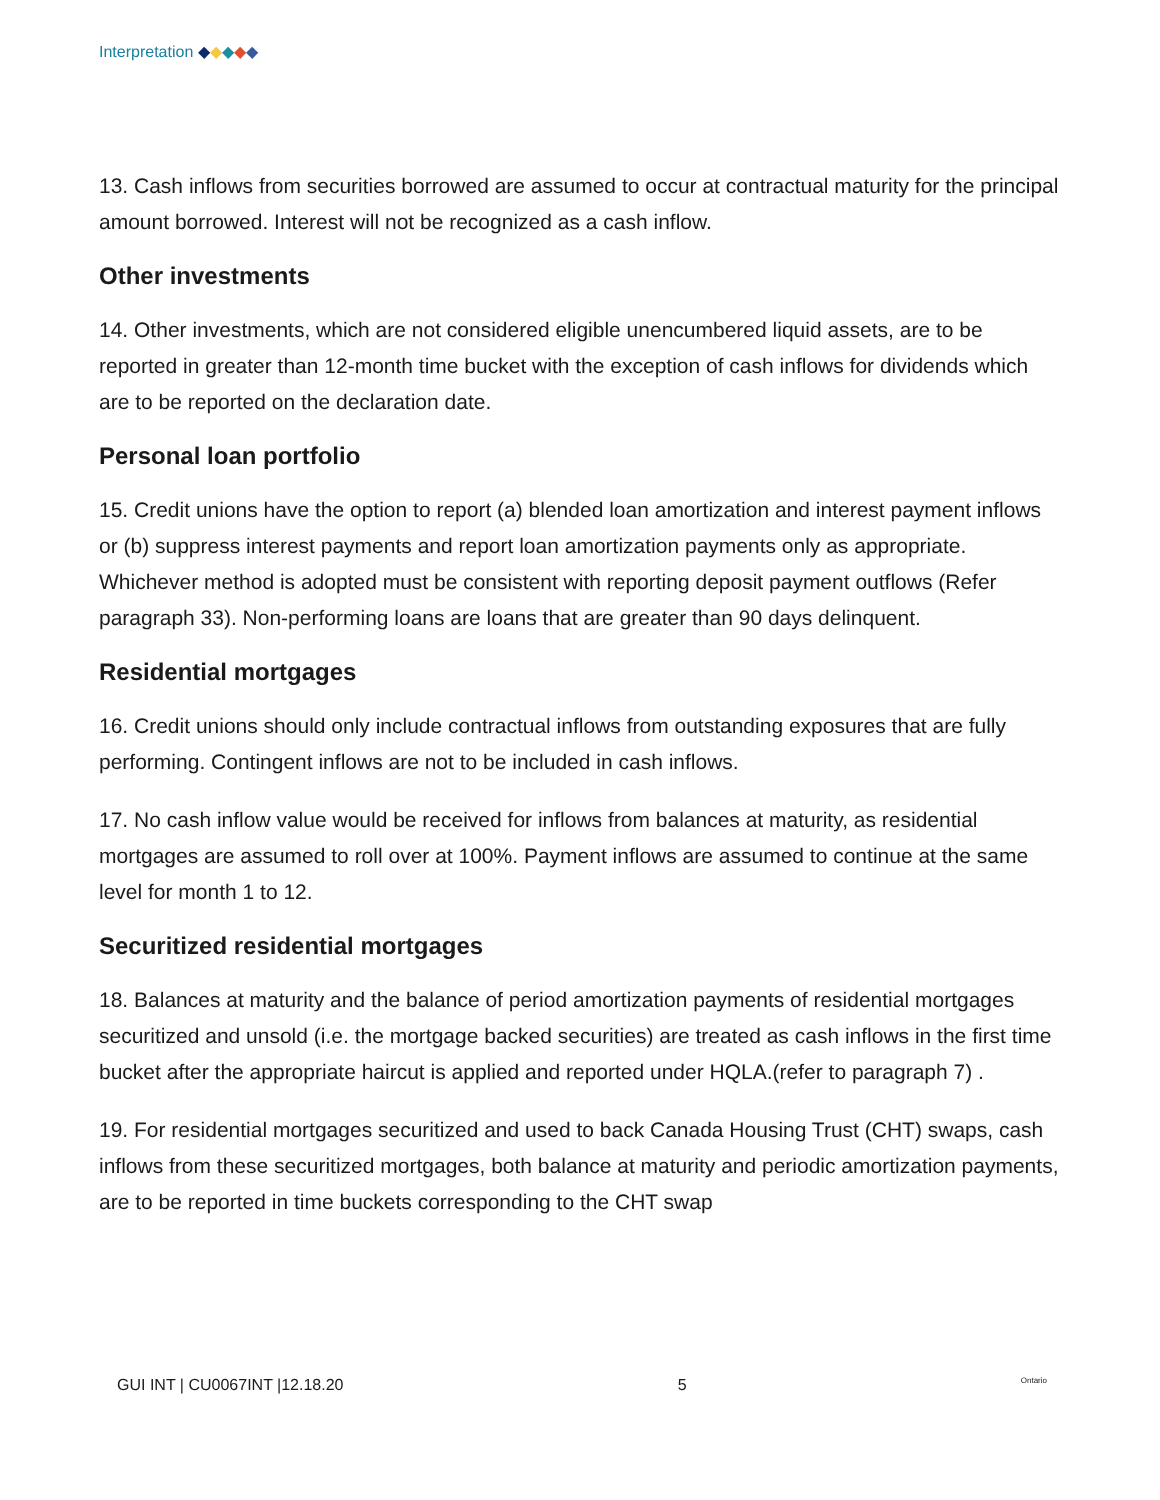Interpretation ◆◆◆◆◆
13. Cash inflows from securities borrowed are assumed to occur at contractual maturity for the principal amount borrowed. Interest will not be recognized as a cash inflow.
Other investments
14. Other investments, which are not considered eligible unencumbered liquid assets, are to be reported in greater than 12-month time bucket with the exception of cash inflows for dividends which are to be reported on the declaration date.
Personal loan portfolio
15. Credit unions have the option to report (a) blended loan amortization and interest payment inflows or (b) suppress interest payments and report loan amortization payments only as appropriate. Whichever method is adopted must be consistent with reporting deposit payment outflows (Refer paragraph 33). Non-performing loans are loans that are greater than 90 days delinquent.
Residential mortgages
16. Credit unions should only include contractual inflows from outstanding exposures that are fully performing. Contingent inflows are not to be included in cash inflows.
17. No cash inflow value would be received for inflows from balances at maturity, as residential mortgages are assumed to roll over at 100%. Payment inflows are assumed to continue at the same level for month 1 to 12.
Securitized residential mortgages
18. Balances at maturity and the balance of period amortization payments of residential mortgages securitized and unsold (i.e. the mortgage backed securities) are treated as cash inflows in the first time bucket after the appropriate haircut is applied and reported under HQLA.(refer to paragraph 7) .
19. For residential mortgages securitized and used to back Canada Housing Trust (CHT) swaps, cash inflows from these securitized mortgages, both balance at maturity and periodic amortization payments, are to be reported in time buckets corresponding to the CHT swap
GUI INT | CU0067INT |12.18.20 5 Ontario